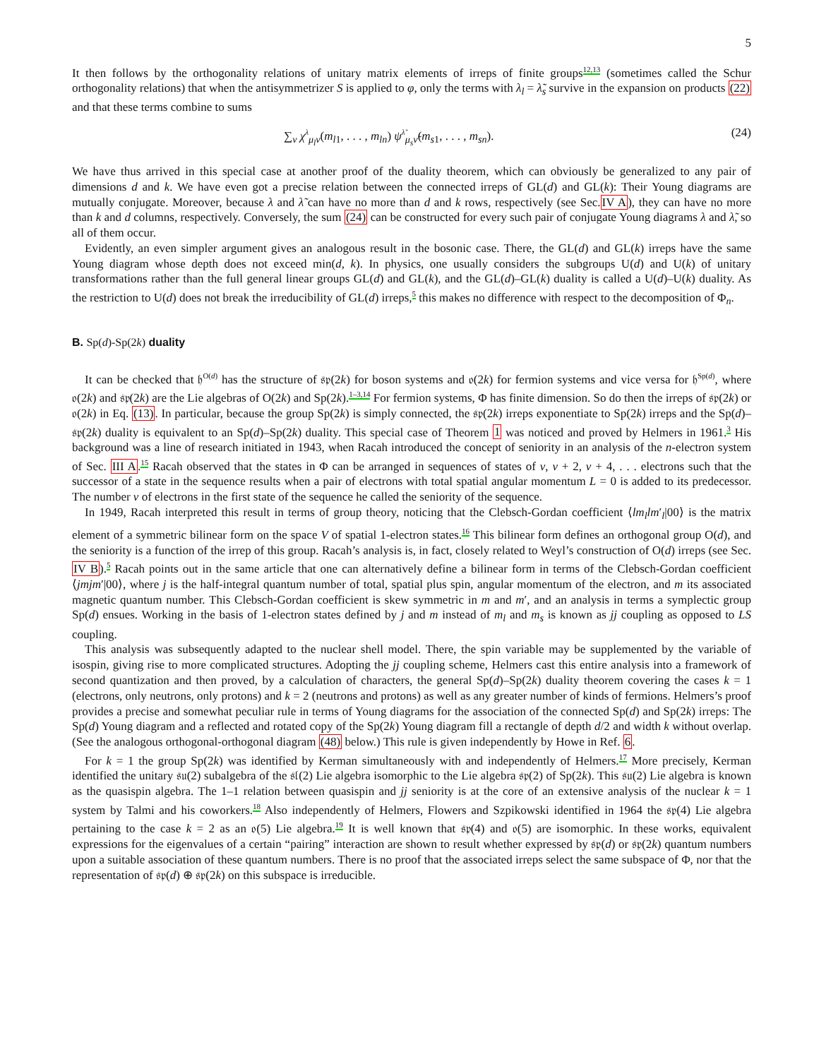5
It then follows by the orthogonality relations of unitary matrix elements of irreps of finite groups<sup>12,13</sup> (sometimes called the Schur orthogonality relations) that when the antisymmetrizer S is applied to φ, only the terms with λ<sub>l</sub> = λ̃<sub>s</sub> survive in the expansion on products (22) and that these terms combine to sums
∑<sub>ν</sub> χ<sup>λ</sup><sub>μ<sub>l</sub>ν</sub>(m<sub>l1</sub>, . . . , m<sub>ln</sub>) ψ<sup>λ̃</sup><sub>μ<sub>s</sub>ν̃</sub>(m<sub>s1</sub>, . . . , m<sub>sn</sub>). (24)
We have thus arrived in this special case at another proof of the duality theorem, which can obviously be generalized to any pair of dimensions d and k. We have even got a precise relation between the connected irreps of GL(d) and GL(k): Their Young diagrams are mutually conjugate. Moreover, because λ and λ̃ can have no more than d and k rows, respectively (see Sec.IV A), they can have no more than k and d columns, respectively. Conversely, the sum (24) can be constructed for every such pair of conjugate Young diagrams λ and λ̃, so all of them occur.
Evidently, an even simpler argument gives an analogous result in the bosonic case. There, the GL(d) and GL(k) irreps have the same Young diagram whose depth does not exceed min(d, k). In physics, one usually considers the subgroups U(d) and U(k) of unitary transformations rather than the full general linear groups GL(d) and GL(k), and the GL(d)–GL(k) duality is called a U(d)–U(k) duality. As the restriction to U(d) does not break the irreducibility of GL(d) irreps,<sup>5</sup> this makes no difference with respect to the decomposition of Φ<sub>n</sub>.
B. Sp(d)-Sp(2k) duality
It can be checked that 𝔥<sup>O(d)</sup> has the structure of 𝔰𝔭(2k) for boson systems and 𝔬(2k) for fermion systems and vice versa for 𝔥<sup>Sp(d)</sup>, where 𝔬(2k) and 𝔰𝔭(2k) are the Lie algebras of O(2k) and Sp(2k).<sup>1–3,14</sup> For fermion systems, Φ has finite dimension. So do then the irreps of 𝔰𝔭(2k) or 𝔬(2k) in Eq. (13). In particular, because the group Sp(2k) is simply connected, the 𝔰𝔭(2k) irreps exponentiate to Sp(2k) irreps and the Sp(d)–𝔰𝔭(2k) duality is equivalent to an Sp(d)–Sp(2k) duality. This special case of Theorem 1 was noticed and proved by Helmers in 1961.<sup>3</sup> His background was a line of research initiated in 1943, when Racah introduced the concept of seniority in an analysis of the n-electron system of Sec. III A.<sup>15</sup> Racah observed that the states in Φ can be arranged in sequences of states of v, v + 2, v + 4, . . . electrons such that the successor of a state in the sequence results when a pair of electrons with total spatial angular momentum L = 0 is added to its predecessor. The number v of electrons in the first state of the sequence he called the seniority of the sequence.
In 1949, Racah interpreted this result in terms of group theory, noticing that the Clebsch-Gordan coefficient ⟨lm<sub>l</sub>lm′<sub>l</sub>|00⟩ is the matrix element of a symmetric bilinear form on the space V of spatial 1-electron states.<sup>16</sup> This bilinear form defines an orthogonal group O(d), and the seniority is a function of the irrep of this group. Racah’s analysis is, in fact, closely related to Weyl’s construction of O(d) irreps (see Sec. IV B).<sup>5</sup> Racah points out in the same article that one can alternatively define a bilinear form in terms of the Clebsch-Gordan coefficient ⟨jmjm′|00⟩, where j is the half-integral quantum number of total, spatial plus spin, angular momentum of the electron, and m its associated magnetic quantum number. This Clebsch-Gordan coefficient is skew symmetric in m and m′, and an analysis in terms a symplectic group Sp(d) ensues. Working in the basis of 1-electron states defined by j and m instead of m<sub>l</sub> and m<sub>s</sub> is known as jj coupling as opposed to LS coupling.
This analysis was subsequently adapted to the nuclear shell model. There, the spin variable may be supplemented by the variable of isospin, giving rise to more complicated structures. Adopting the jj coupling scheme, Helmers cast this entire analysis into a framework of second quantization and then proved, by a calculation of characters, the general Sp(d)–Sp(2k) duality theorem covering the cases k = 1 (electrons, only neutrons, only protons) and k = 2 (neutrons and protons) as well as any greater number of kinds of fermions. Helmers’s proof provides a precise and somewhat peculiar rule in terms of Young diagrams for the association of the connected Sp(d) and Sp(2k) irreps: The Sp(d) Young diagram and a reflected and rotated copy of the Sp(2k) Young diagram fill a rectangle of depth d/2 and width k without overlap. (See the analogous orthogonal-orthogonal diagram (48) below.) This rule is given independently by Howe in Ref. 6.
For k = 1 the group Sp(2k) was identified by Kerman simultaneously with and independently of Helmers.<sup>17</sup> More precisely, Kerman identified the unitary 𝔰𝔲(2) subalgebra of the 𝔰𝔩(2) Lie algebra isomorphic to the Lie algebra 𝔰𝔭(2) of Sp(2k). This 𝔰𝔲(2) Lie algebra is known as the quasispin algebra. The 1–1 relation between quasispin and jj seniority is at the core of an extensive analysis of the nuclear k = 1 system by Talmi and his coworkers.<sup>18</sup> Also independently of Helmers, Flowers and Szpikowski identified in 1964 the 𝔰𝔭(4) Lie algebra pertaining to the case k = 2 as an 𝔬(5) Lie algebra.<sup>19</sup> It is well known that 𝔰𝔭(4) and 𝔬(5) are isomorphic. In these works, equivalent expressions for the eigenvalues of a certain “pairing” interaction are shown to result whether expressed by 𝔰𝔭(d) or 𝔰𝔭(2k) quantum numbers upon a suitable association of these quantum numbers. There is no proof that the associated irreps select the same subspace of Φ, nor that the representation of 𝔰𝔭(d) ⊕ 𝔰𝔭(2k) on this subspace is irreducible.